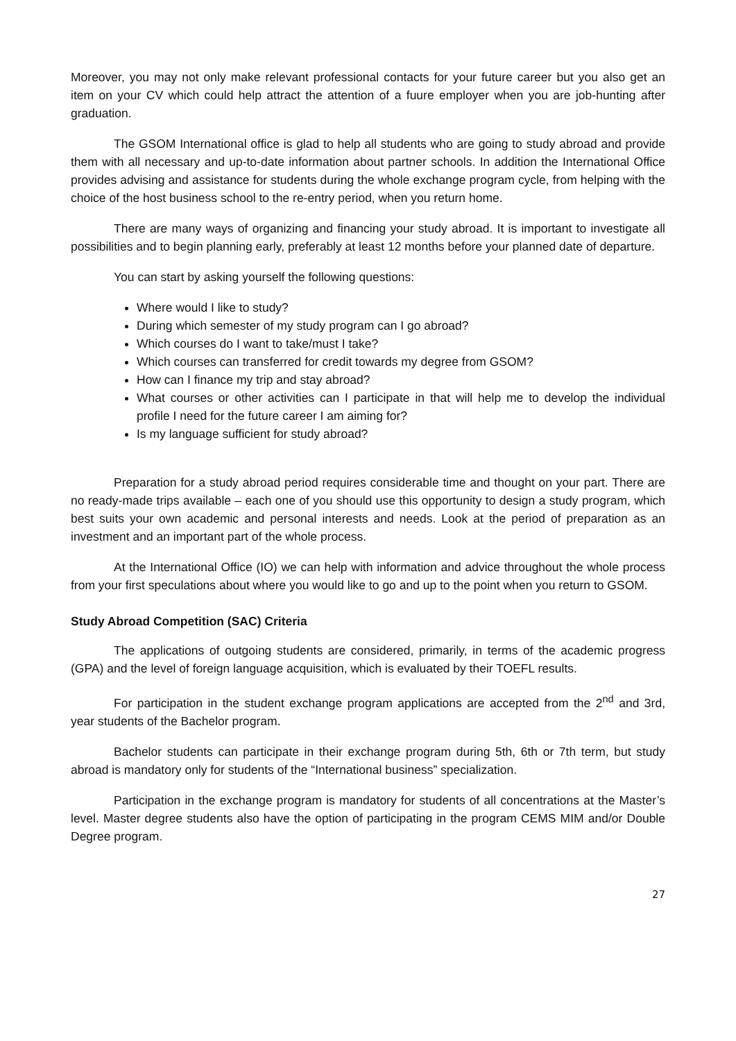Moreover, you may not only make relevant professional contacts for your future career but you also get an item on your CV which could help attract the attention of a fuure employer when you are job-hunting after graduation.
The GSOM International office is glad to help all students who are going to study abroad and provide them with all necessary and up-to-date information about partner schools. In addition the International Office provides advising and assistance for students during the whole exchange program cycle, from helping with the choice of the host business school to the re-entry period, when you return home.
There are many ways of organizing and financing your study abroad. It is important to investigate all possibilities and to begin planning early, preferably at least 12 months before your planned date of departure.
You can start by asking yourself the following questions:
Where would I like to study?
During which semester of my study program can I go abroad?
Which courses do I want to take/must I take?
Which courses can transferred for credit towards my degree from GSOM?
How can I finance my trip and stay abroad?
What courses or other activities can I participate in that will help me to develop the individual profile I need for the future career I am aiming for?
Is my language sufficient for study abroad?
Preparation for a study abroad period requires considerable time and thought on your part. There are no ready-made trips available – each one of you should use this opportunity to design a study program, which best suits your own academic and personal interests and needs. Look at the period of preparation as an investment and an important part of the whole process.
At the International Office (IO) we can help with information and advice throughout the whole process from your first speculations about where you would like to go and up to the point when you return to GSOM.
Study Abroad Competition (SAC) Criteria
The applications of outgoing students are considered, primarily, in terms of the academic progress (GPA) and the level of foreign language acquisition, which is evaluated by their TOEFL results.
For participation in the student exchange program applications are accepted from the 2<sup>nd</sup> and 3rd, year students of the Bachelor program.
Bachelor students can participate in their exchange program during 5th, 6th or 7th term, but study abroad is mandatory only for students of the “International business” specialization.
Participation in the exchange program is mandatory for students of all concentrations at the Master’s level. Master degree students also have the option of participating in the program CEMS MIM and/or Double Degree program.
27